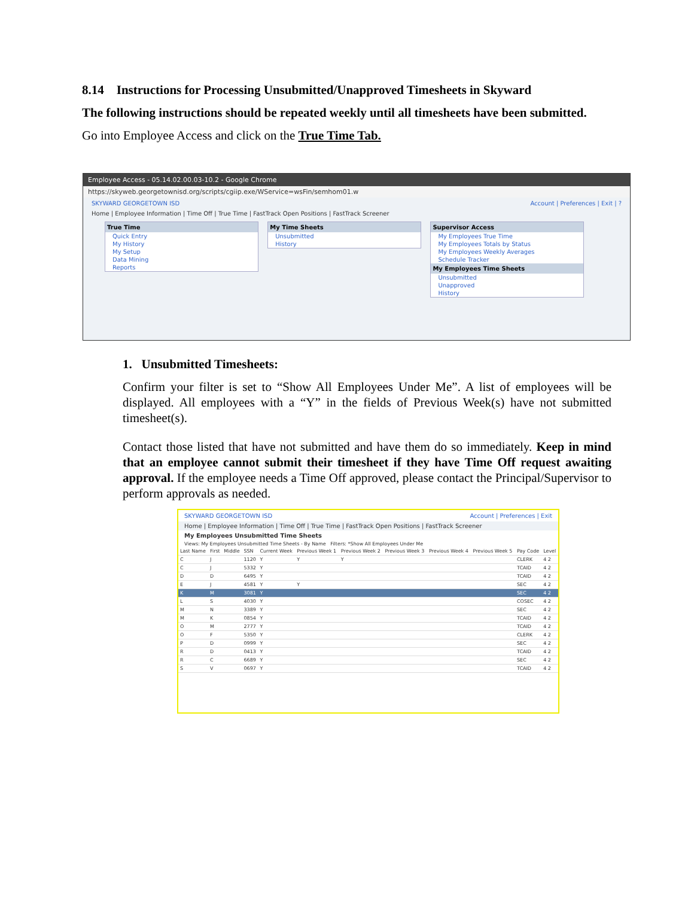8.14 Instructions for Processing Unsubmitted/Unapproved Timesheets in Skyward
The following instructions should be repeated weekly until all timesheets have been submitted.
Go into Employee Access and click on the True Time Tab.
Employee Access - 05.14.02.00.03-10.2 - Google Chrome
https://skyweb.georgetownisd.org/scripts/cgiip.exe/WService=wsFin/semhom01.w
SKYWARD GEORGETOWN ISD Account | Preferences | Exit | ?
Home | Employee Information | Time Off | True Time | FastTrack Open Positions | FastTrack Screener
True Time
Quick Entry
My History
My Setup
Data Mining
Reports
My Time Sheets
Unsubmitted
History
Supervisor Access
My Employees True Time
My Employees Totals by Status
My Employees Weekly Averages
Schedule Tracker
My Employees Time Sheets
Unsubmitted
Unapproved
History
1. Unsubmitted Timesheets:
Confirm your filter is set to “Show All Employees Under Me”. A list of employees will be displayed. All employees with a “Y” in the fields of Previous Week(s) have not submitted timesheet(s).
Contact those listed that have not submitted and have them do so immediately. Keep in mind that an employee cannot submit their timesheet if they have Time Off request awaiting approval. If the employee needs a Time Off approved, please contact the Principal/Supervisor to perform approvals as needed.
SKYWARD GEORGETOWN ISD Account | Preferences | Exit
Home | Employee Information | Time Off | True Time | FastTrack Open Positions | FastTrack Screener
My Employees Unsubmitted Time Sheets
Views: My Employees Unsubmitted Time Sheets - By Name Filters: *Show All Employees Under Me
| Last Name | First | Middle | SSN | Current Week | Previous Week 1 | Previous Week 2 | Previous Week 3 | Previous Week 4 | Previous Week 5 | Pay Code | Level |
| --- | --- | --- | --- | --- | --- | --- | --- | --- | --- | --- | --- |
| C | J | | 1120 | Y | Y | Y | | | | CLERK | 4 2 |
| C | J | | 5332 | Y | | | | | | TCAID | 4 2 |
| D | D | | 6495 | Y | | | | | | TCAID | 4 2 |
| E | J | | 4581 | Y | Y | | | | | SEC | 4 2 |
| K | M | | 3081 | Y | | | | | | SEC | 4 2 |
| L | S | | 4030 | Y | | | | | | COSEC | 4 2 |
| M | N | | 3389 | Y | | | | | | SEC | 4 2 |
| M | K | | 0854 | Y | | | | | | TCAID | 4 2 |
| O | M | | 2777 | Y | | | | | | TCAID | 4 2 |
| O | F | | 5350 | Y | | | | | | CLERK | 4 2 |
| P | D | | 0999 | Y | | | | | | SEC | 4 2 |
| R | D | | 0413 | Y | | | | | | TCAID | 4 2 |
| R | C | | 6689 | Y | | | | | | SEC | 4 2 |
| S | V | | 0697 | Y | | | | | | TCAID | 4 2 |